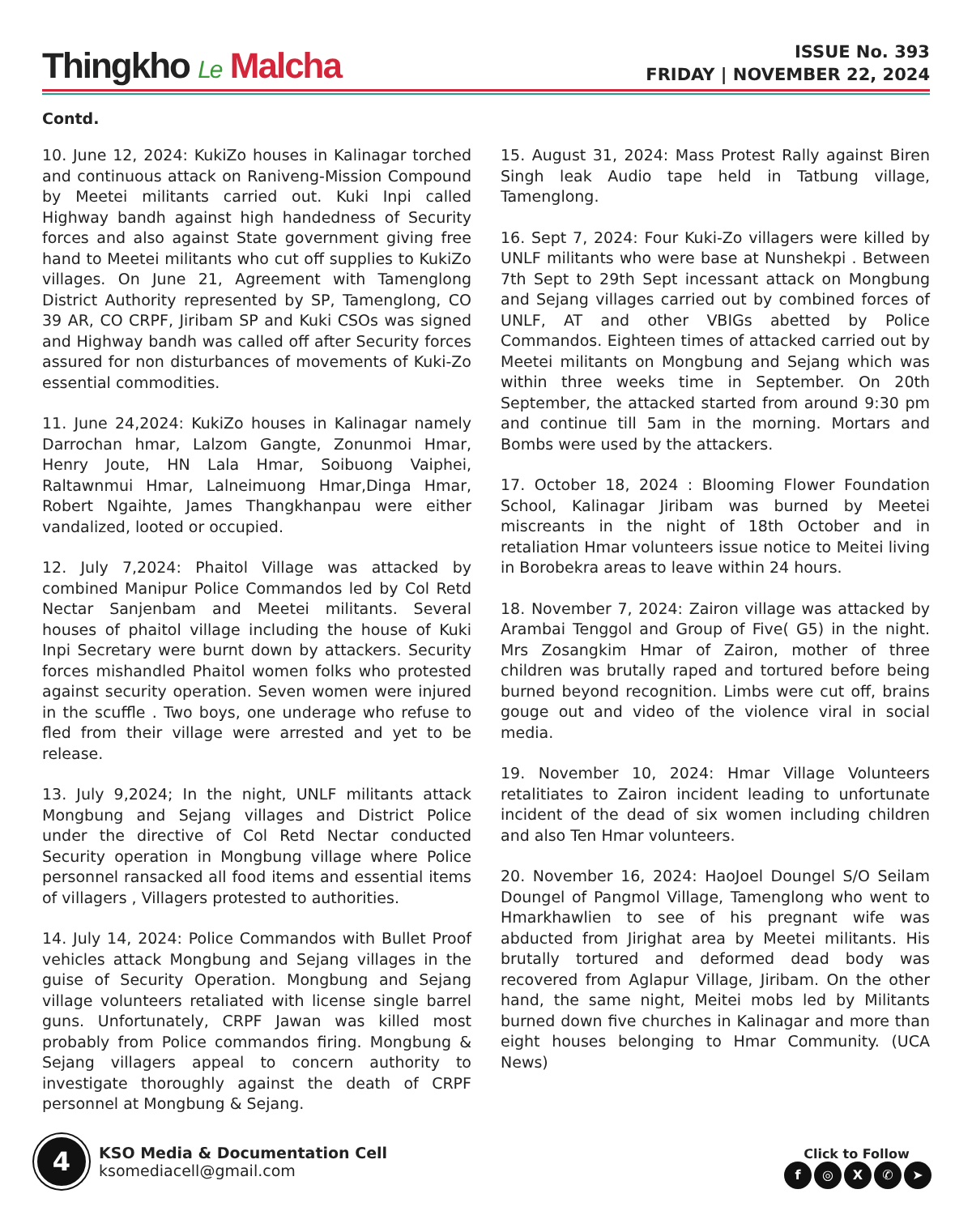Thingkho Le Malcha
ISSUE No. 393
FRIDAY | NOVEMBER 22, 2024
Contd.
10. June 12, 2024: KukiZo houses in Kalinagar torched and continuous attack on Raniveng-Mission Compound by Meetei militants carried out. Kuki Inpi called Highway bandh against high handedness of Security forces and also against State government giving free hand to Meetei militants who cut off supplies to KukiZo villages. On June 21, Agreement with Tamenglong District Authority represented by SP, Tamenglong, CO 39 AR, CO CRPF, Jiribam SP and Kuki CSOs was signed and Highway bandh was called off after Security forces assured for non disturbances of movements of Kuki-Zo essential commodities.
11. June 24,2024: KukiZo houses in Kalinagar namely Darrochan hmar, Lalzom Gangte, Zonunmoi Hmar, Henry Joute, HN Lala Hmar, Soibuong Vaiphei, Raltawnmui Hmar, Lalneimuong Hmar,Dinga Hmar, Robert Ngaihte, James Thangkhanpau were either vandalized, looted or occupied.
12. July 7,2024: Phaitol Village was attacked by combined Manipur Police Commandos led by Col Retd Nectar Sanjenbam and Meetei militants. Several houses of phaitol village including the house of Kuki Inpi Secretary were burnt down by attackers. Security forces mishandled Phaitol women folks who protested against security operation. Seven women were injured in the scuffle . Two boys, one underage who refuse to fled from their village were arrested and yet to be release.
13. July 9,2024; In the night, UNLF militants attack Mongbung and Sejang villages and District Police under the directive of Col Retd Nectar conducted Security operation in Mongbung village where Police personnel ransacked all food items and essential items of villagers , Villagers protested to authorities.
14. July 14, 2024: Police Commandos with Bullet Proof vehicles attack Mongbung and Sejang villages in the guise of Security Operation. Mongbung and Sejang village volunteers retaliated with license single barrel guns. Unfortunately, CRPF Jawan was killed most probably from Police commandos firing. Mongbung & Sejang villagers appeal to concern authority to investigate thoroughly against the death of CRPF personnel at Mongbung & Sejang.
15. August 31, 2024: Mass Protest Rally against Biren Singh leak Audio tape held in Tatbung village, Tamenglong.
16. Sept 7, 2024: Four Kuki-Zo villagers were killed by UNLF militants who were base at Nunshekpi . Between 7th Sept to 29th Sept incessant attack on Mongbung and Sejang villages carried out by combined forces of UNLF, AT and other VBIGs abetted by Police Commandos. Eighteen times of attacked carried out by Meetei militants on Mongbung and Sejang which was within three weeks time in September. On 20th September, the attacked started from around 9:30 pm and continue till 5am in the morning. Mortars and Bombs were used by the attackers.
17. October 18, 2024 : Blooming Flower Foundation School, Kalinagar Jiribam was burned by Meetei miscreants in the night of 18th October and in retaliation Hmar volunteers issue notice to Meitei living in Borobekra areas to leave within 24 hours.
18. November 7, 2024: Zairon village was attacked by Arambai Tenggol and Group of Five( G5) in the night. Mrs Zosangkim Hmar of Zairon, mother of three children was brutally raped and tortured before being burned beyond recognition. Limbs were cut off, brains gouge out and video of the violence viral in social media.
19. November 10, 2024: Hmar Village Volunteers retalitiates to Zairon incident leading to unfortunate incident of the dead of six women including children and also Ten Hmar volunteers.
20. November 16, 2024: HaoJoel Doungel S/O Seilam Doungel of Pangmol Village, Tamenglong who went to Hmarkhawlien to see of his pregnant wife was abducted from Jirighat area by Meetei militants. His brutally tortured and deformed dead body was recovered from Aglapur Village, Jiribam. On the other hand, the same night, Meitei mobs led by Militants burned down five churches in Kalinagar and more than eight houses belonging to Hmar Community. (UCA News)
4 KSO Media & Documentation Cell
ksomediacell@gmail.com
Click to Follow
f ◎ X ✆ ➤